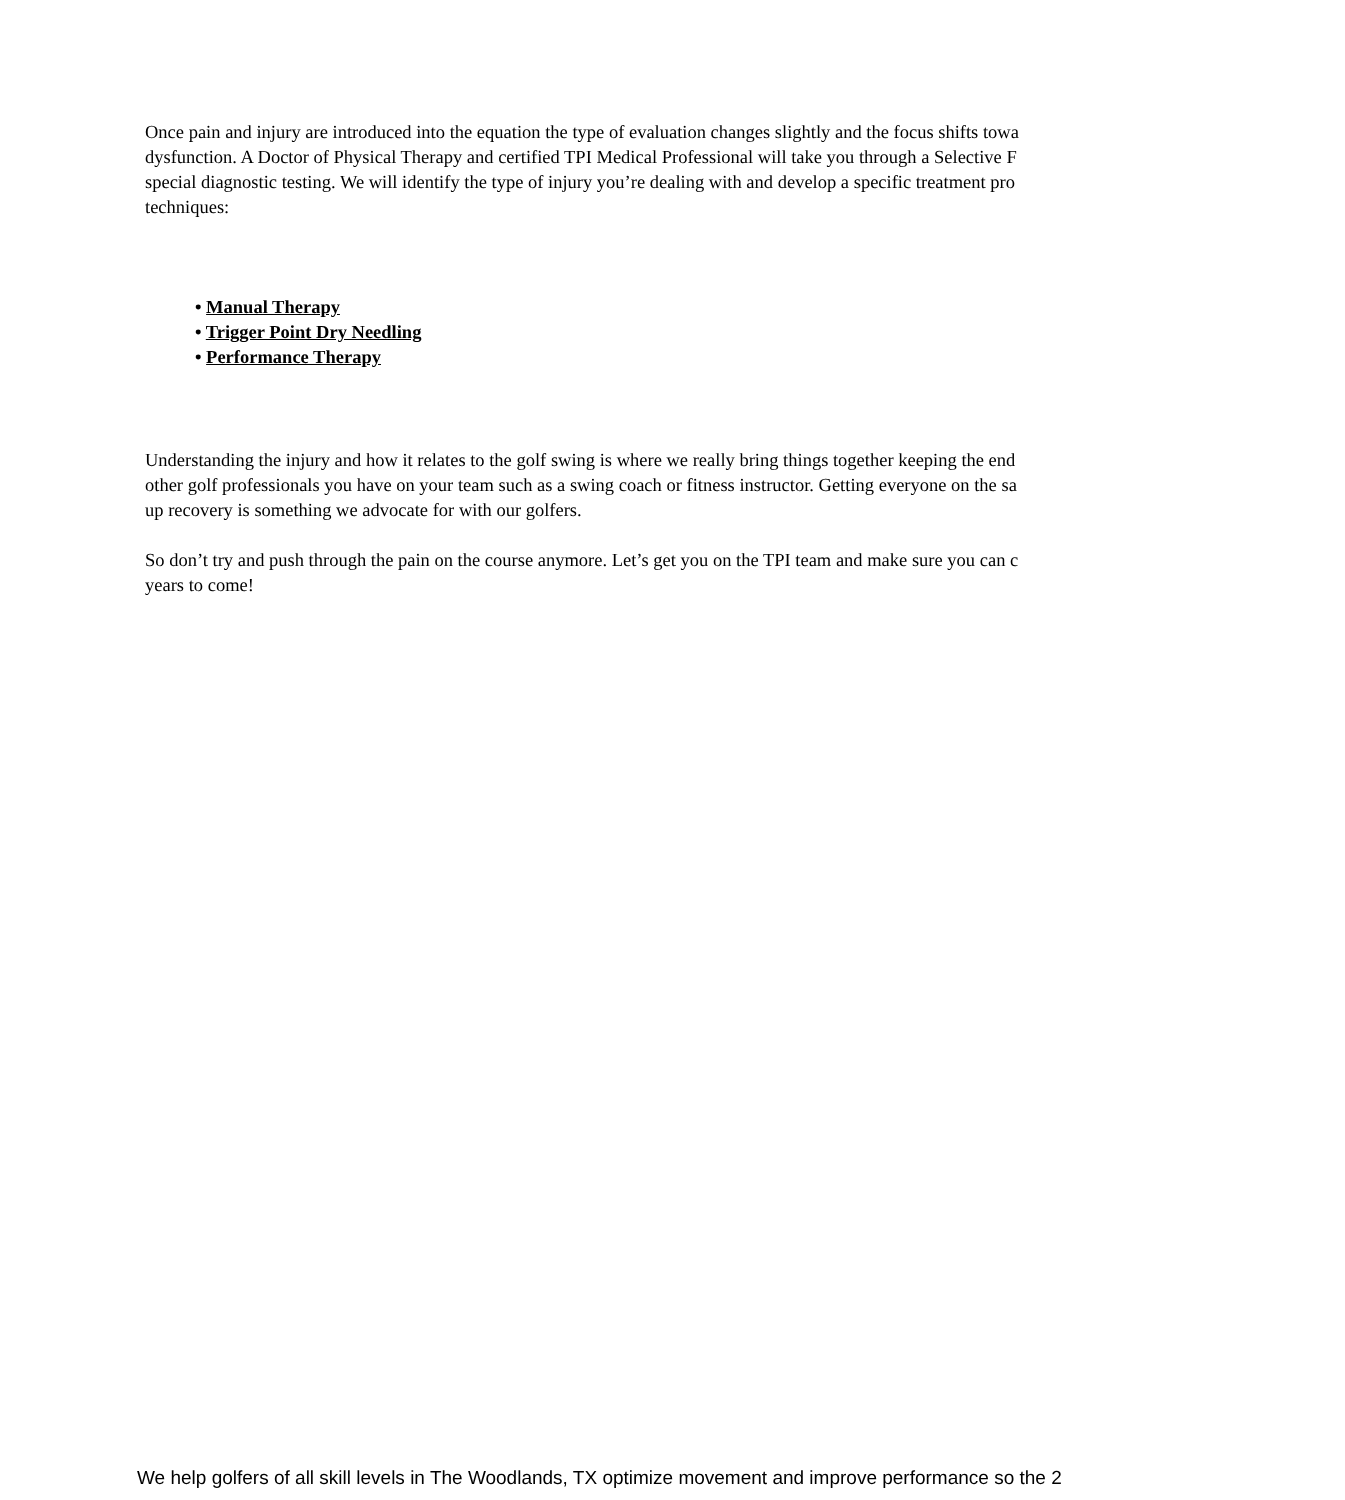Once pain and injury are introduced into the equation the type of evaluation changes slightly and the focus shifts towa
dysfunction. A Doctor of Physical Therapy and certified TPI Medical Professional will take you through a Selective F
special diagnostic testing. We will identify the type of injury you’re dealing with and develop a specific treatment pro
techniques:
• Manual Therapy
• Trigger Point Dry Needling
• Performance Therapy
Understanding the injury and how it relates to the golf swing is where we really bring things together keeping the end
other golf professionals you have on your team such as a swing coach or fitness instructor. Getting everyone on the sa
up recovery is something we advocate for with our golfers.
So don’t try and push through the pain on the course anymore. Let’s get you on the TPI team and make sure you can c
years to come!
We help golfers of all skill levels in The Woodlands, TX optimize movement and improve performance so the 2